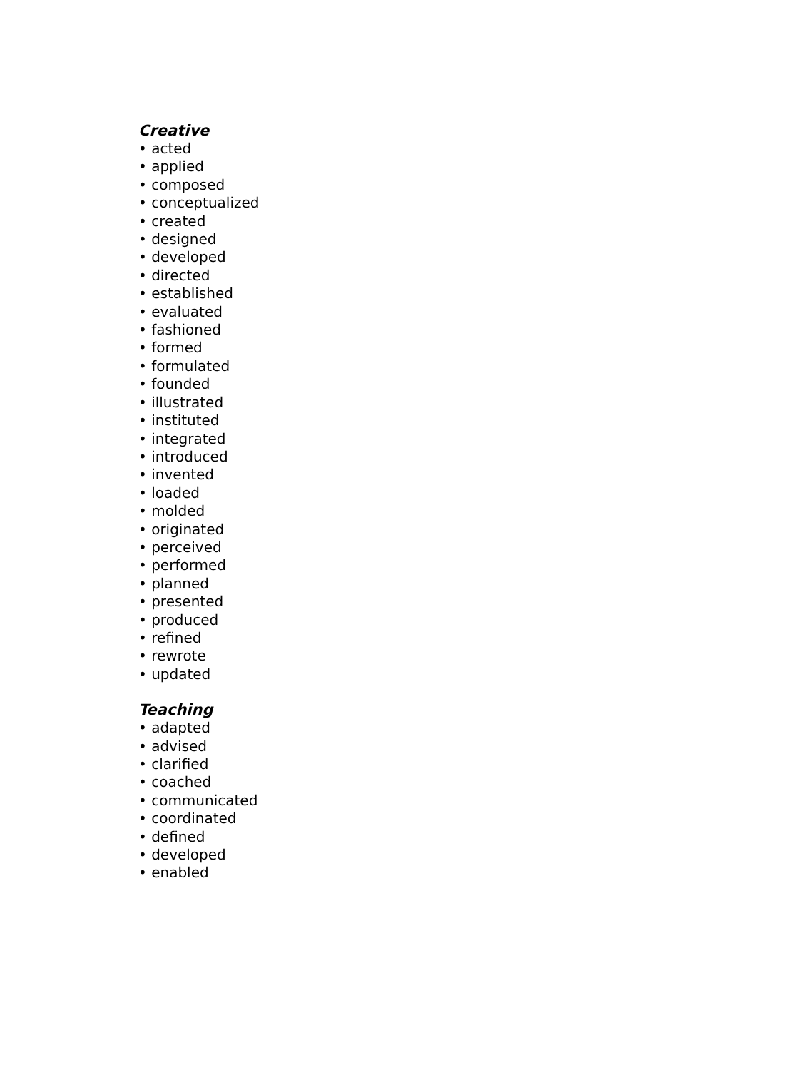Creative
• acted
• applied
• composed
• conceptualized
• created
• designed
• developed
• directed
• established
• evaluated
• fashioned
• formed
• formulated
• founded
• illustrated
• instituted
• integrated
• introduced
• invented
• loaded
• molded
• originated
• perceived
• performed
• planned
• presented
• produced
• refined
• rewrote
• updated
Teaching
• adapted
• advised
• clarified
• coached
• communicated
• coordinated
• defined
• developed
• enabled